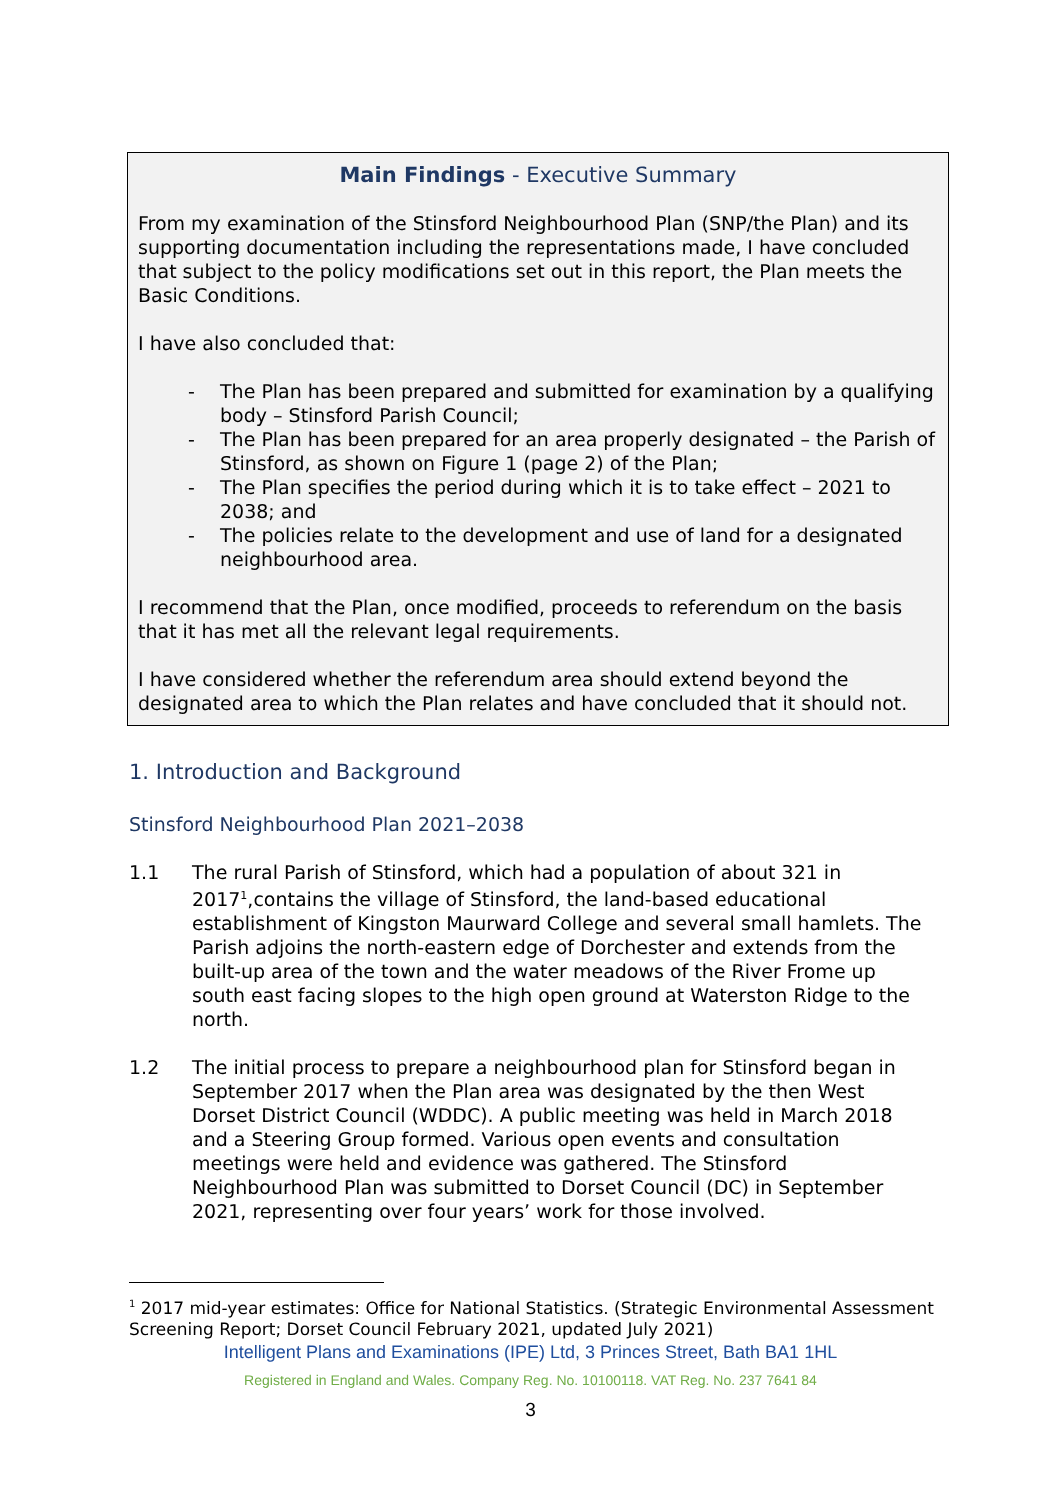Main Findings - Executive Summary
From my examination of the Stinsford Neighbourhood Plan (SNP/the Plan) and its supporting documentation including the representations made, I have concluded that subject to the policy modifications set out in this report, the Plan meets the Basic Conditions.
I have also concluded that:
- The Plan has been prepared and submitted for examination by a qualifying body – Stinsford Parish Council;
- The Plan has been prepared for an area properly designated – the Parish of Stinsford, as shown on Figure 1 (page 2) of the Plan;
- The Plan specifies the period during which it is to take effect – 2021 to 2038; and
- The policies relate to the development and use of land for a designated neighbourhood area.
I recommend that the Plan, once modified, proceeds to referendum on the basis that it has met all the relevant legal requirements.
I have considered whether the referendum area should extend beyond the designated area to which the Plan relates and have concluded that it should not.
1. Introduction and Background
Stinsford Neighbourhood Plan 2021–2038
1.1 The rural Parish of Stinsford, which had a population of about 321 in 2017<sup>1</sup>,contains the village of Stinsford, the land-based educational establishment of Kingston Maurward College and several small hamlets. The Parish adjoins the north-eastern edge of Dorchester and extends from the built-up area of the town and the water meadows of the River Frome up south east facing slopes to the high open ground at Waterston Ridge to the north.
1.2 The initial process to prepare a neighbourhood plan for Stinsford began in September 2017 when the Plan area was designated by the then West Dorset District Council (WDDC). A public meeting was held in March 2018 and a Steering Group formed. Various open events and consultation meetings were held and evidence was gathered. The Stinsford Neighbourhood Plan was submitted to Dorset Council (DC) in September 2021, representing over four years’ work for those involved.
<sup>1</sup> 2017 mid-year estimates: Office for National Statistics. (Strategic Environmental Assessment Screening Report; Dorset Council February 2021, updated July 2021)
Intelligent Plans and Examinations (IPE) Ltd, 3 Princes Street, Bath BA1 1HL
Registered in England and Wales. Company Reg. No. 10100118. VAT Reg. No. 237 7641 84
3